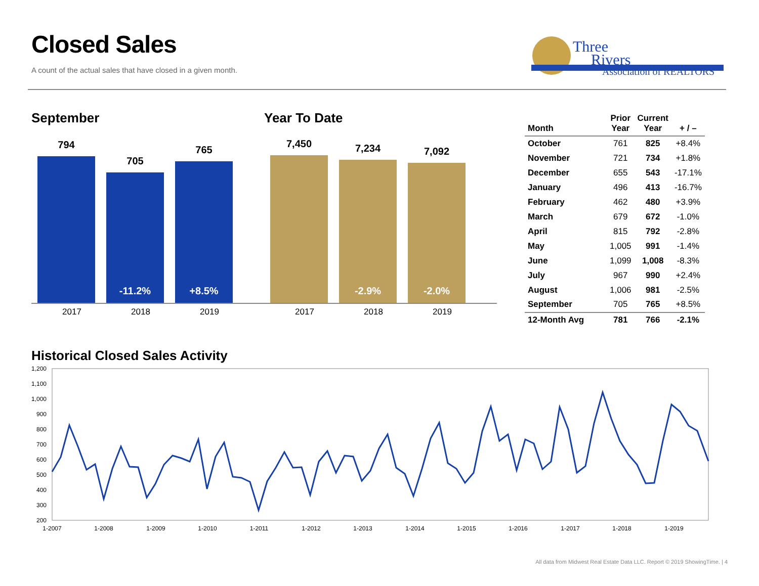Closed Sales
A count of the actual sales that have closed in a given month.
Three
Rivers
Association of REALTORS
September
794
705
-11.2%
765
+8.5%
2017 2018 2019
Year To Date
7,450
7,234
-2.9%
7,092
-2.0%
2017 2018 2019
| Month | Prior Year | Current Year | + / – |
| --- | --- | --- | --- |
| October | 761 | 825 | +8.4% |
| November | 721 | 734 | +1.8% |
| December | 655 | 543 | -17.1% |
| January | 496 | 413 | -16.7% |
| February | 462 | 480 | +3.9% |
| March | 679 | 672 | -1.0% |
| April | 815 | 792 | -2.8% |
| May | 1,005 | 991 | -1.4% |
| June | 1,099 | 1,008 | -8.3% |
| July | 967 | 990 | +2.4% |
| August | 1,006 | 981 | -2.5% |
| September | 705 | 765 | +8.5% |
| 12-Month Avg | 781 | 766 | -2.1% |
Historical Closed Sales Activity
1,200
1,100
1,000
900
800
700
600
500
400
300
200
1-2007
1-2008
1-2009
1-2010
1-2011
1-2012
1-2013
1-2014
1-2015
1-2016
1-2017
1-2018
1-2019
All data from Midwest Real Estate Data LLC. Report © 2019 ShowingTime. | 4